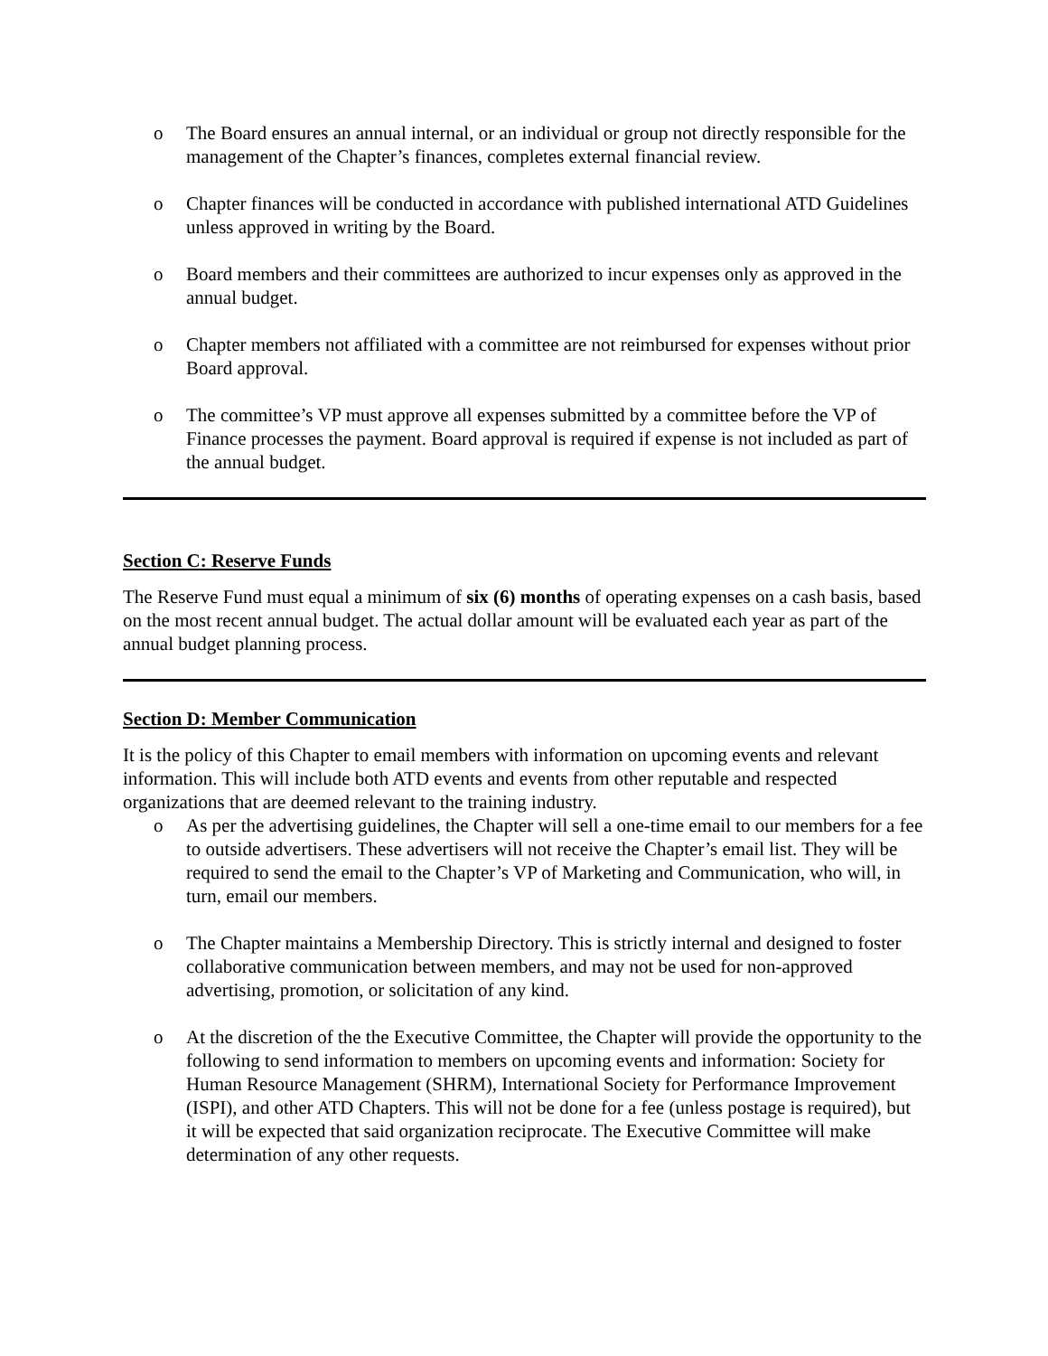o The Board ensures an annual internal, or an individual or group not directly responsible for the management of the Chapter’s finances, completes external financial review.
o Chapter finances will be conducted in accordance with published international ATD Guidelines unless approved in writing by the Board.
o Board members and their committees are authorized to incur expenses only as approved in the annual budget.
o Chapter members not affiliated with a committee are not reimbursed for expenses without prior Board approval.
o The committee’s VP must approve all expenses submitted by a committee before the VP of Finance processes the payment. Board approval is required if expense is not included as part of the annual budget.
Section C: Reserve Funds
The Reserve Fund must equal a minimum of six (6) months of operating expenses on a cash basis, based on the most recent annual budget. The actual dollar amount will be evaluated each year as part of the annual budget planning process.
Section D: Member Communication
It is the policy of this Chapter to email members with information on upcoming events and relevant information. This will include both ATD events and events from other reputable and respected organizations that are deemed relevant to the training industry.
o As per the advertising guidelines, the Chapter will sell a one-time email to our members for a fee to outside advertisers. These advertisers will not receive the Chapter’s email list. They will be required to send the email to the Chapter’s VP of Marketing and Communication, who will, in turn, email our members.
o The Chapter maintains a Membership Directory. This is strictly internal and designed to foster collaborative communication between members, and may not be used for non-approved advertising, promotion, or solicitation of any kind.
o At the discretion of the the Executive Committee, the Chapter will provide the opportunity to the following to send information to members on upcoming events and information: Society for Human Resource Management (SHRM), International Society for Performance Improvement (ISPI), and other ATD Chapters. This will not be done for a fee (unless postage is required), but it will be expected that said organization reciprocate. The Executive Committee will make determination of any other requests.